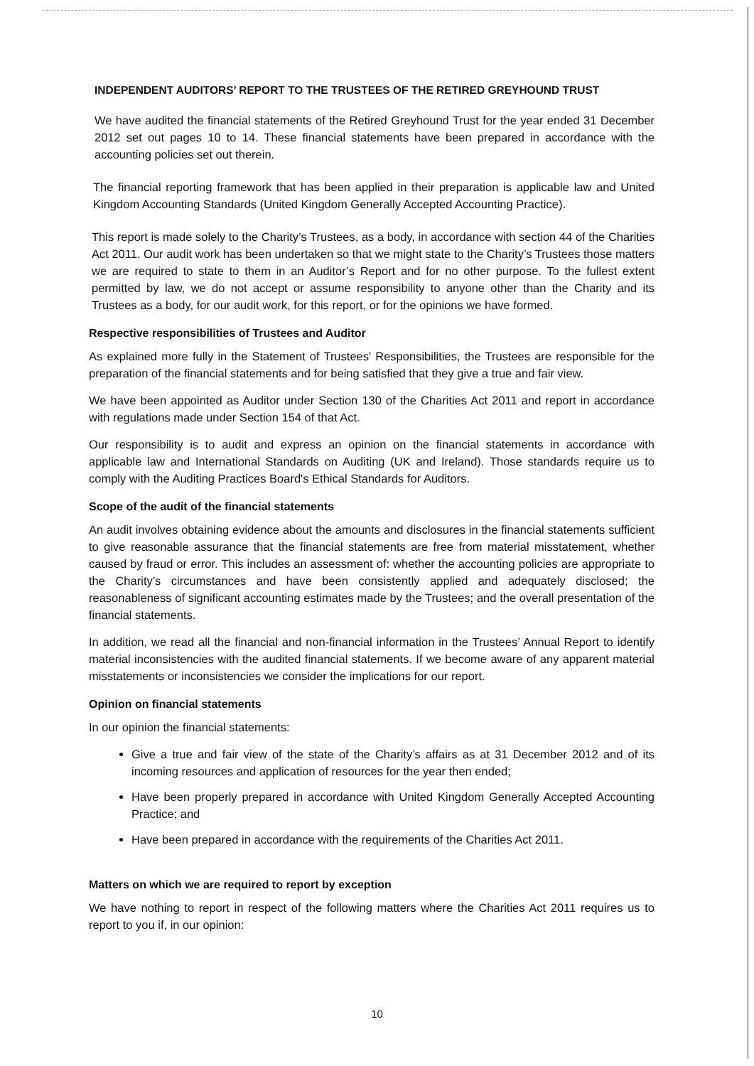INDEPENDENT AUDITORS’ REPORT TO THE TRUSTEES OF THE RETIRED GREYHOUND TRUST
We have audited the financial statements of the Retired Greyhound Trust for the year ended 31 December 2012 set out pages 10 to 14. These financial statements have been prepared in accordance with the accounting policies set out therein.
The financial reporting framework that has been applied in their preparation is applicable law and United Kingdom Accounting Standards (United Kingdom Generally Accepted Accounting Practice).
This report is made solely to the Charity’s Trustees, as a body, in accordance with section 44 of the Charities Act 2011. Our audit work has been undertaken so that we might state to the Charity’s Trustees those matters we are required to state to them in an Auditor’s Report and for no other purpose. To the fullest extent permitted by law, we do not accept or assume responsibility to anyone other than the Charity and its Trustees as a body, for our audit work, for this report, or for the opinions we have formed.
Respective responsibilities of Trustees and Auditor
As explained more fully in the Statement of Trustees' Responsibilities, the Trustees are responsible for the preparation of the financial statements and for being satisfied that they give a true and fair view.
We have been appointed as Auditor under Section 130 of the Charities Act 2011 and report in accordance with regulations made under Section 154 of that Act.
Our responsibility is to audit and express an opinion on the financial statements in accordance with applicable law and International Standards on Auditing (UK and Ireland). Those standards require us to comply with the Auditing Practices Board's Ethical Standards for Auditors.
Scope of the audit of the financial statements
An audit involves obtaining evidence about the amounts and disclosures in the financial statements sufficient to give reasonable assurance that the financial statements are free from material misstatement, whether caused by fraud or error. This includes an assessment of: whether the accounting policies are appropriate to the Charity’s circumstances and have been consistently applied and adequately disclosed; the reasonableness of significant accounting estimates made by the Trustees; and the overall presentation of the financial statements.
In addition, we read all the financial and non-financial information in the Trustees’ Annual Report to identify material inconsistencies with the audited financial statements. If we become aware of any apparent material misstatements or inconsistencies we consider the implications for our report.
Opinion on financial statements
In our opinion the financial statements:
Give a true and fair view of the state of the Charity’s affairs as at 31 December 2012 and of its incoming resources and application of resources for the year then ended;
Have been properly prepared in accordance with United Kingdom Generally Accepted Accounting Practice; and
Have been prepared in accordance with the requirements of the Charities Act 2011.
Matters on which we are required to report by exception
We have nothing to report in respect of the following matters where the Charities Act 2011 requires us to report to you if, in our opinion:
10